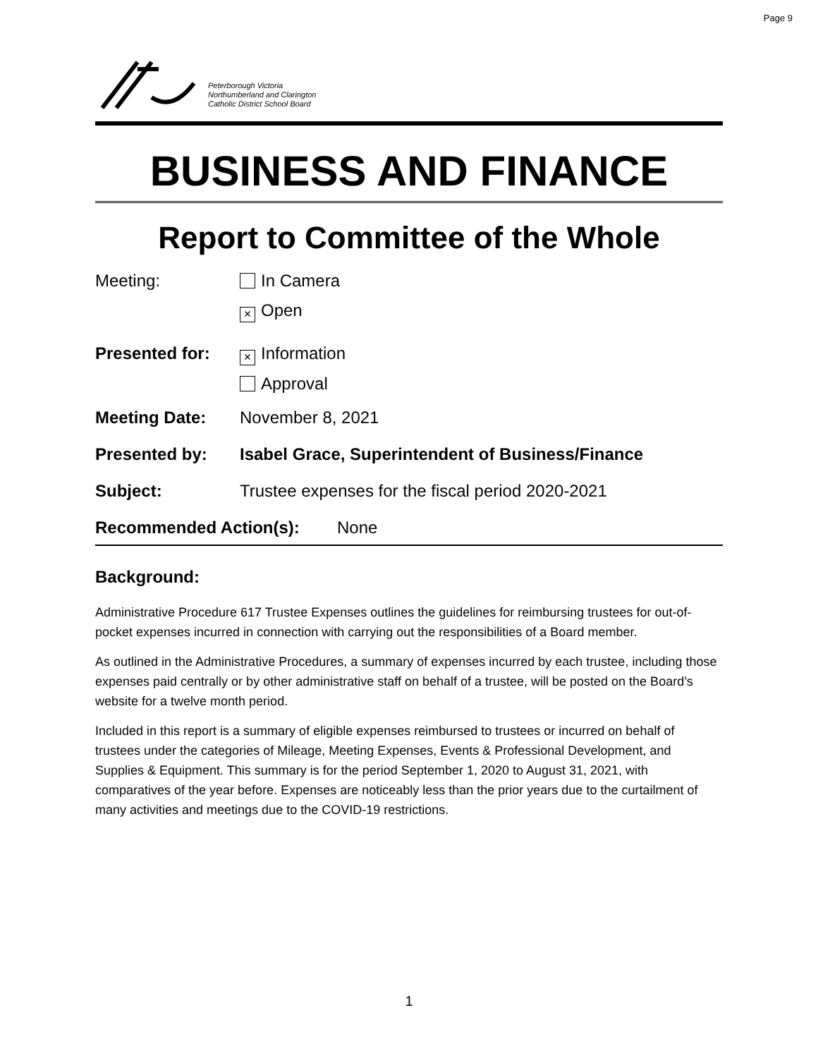Page 9
Peterborough Victoria
Northumberland and Clarington
Catholic District School Board
BUSINESS AND FINANCE
Report to Committee of the Whole
Meeting: In Camera
× Open
Presented for:
× Information
Approval
Meeting Date: November 8, 2021
Presented by: Isabel Grace, Superintendent of Business/Finance
Subject: Trustee expenses for the fiscal period 2020-2021
Recommended Action(s): None
Background:
Administrative Procedure 617 Trustee Expenses outlines the guidelines for reimbursing trustees for out-of-pocket expenses incurred in connection with carrying out the responsibilities of a Board member.
As outlined in the Administrative Procedures, a summary of expenses incurred by each trustee, including those expenses paid centrally or by other administrative staff on behalf of a trustee, will be posted on the Board’s website for a twelve month period.
Included in this report is a summary of eligible expenses reimbursed to trustees or incurred on behalf of trustees under the categories of Mileage, Meeting Expenses, Events & Professional Development, and Supplies & Equipment. This summary is for the period September 1, 2020 to August 31, 2021, with comparatives of the year before. Expenses are noticeably less than the prior years due to the curtailment of many activities and meetings due to the COVID-19 restrictions.
1